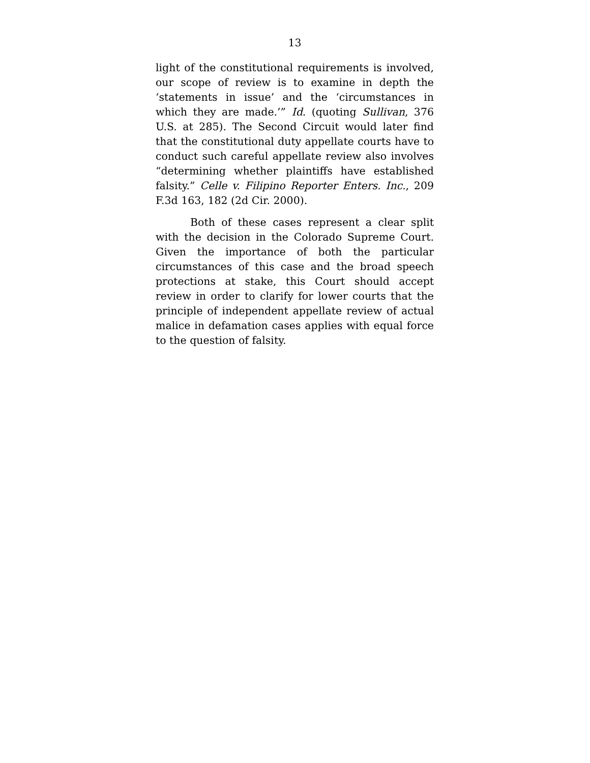13
light of the constitutional requirements is involved, our scope of review is to examine in depth the ‘statements in issue’ and the ‘circumstances in which they are made.’” Id. (quoting Sullivan, 376 U.S. at 285). The Second Circuit would later find that the constitutional duty appellate courts have to conduct such careful appellate review also involves “determining whether plaintiffs have established falsity.” Celle v. Filipino Reporter Enters. Inc., 209 F.3d 163, 182 (2d Cir. 2000).
Both of these cases represent a clear split with the decision in the Colorado Supreme Court. Given the importance of both the particular circumstances of this case and the broad speech protections at stake, this Court should accept review in order to clarify for lower courts that the principle of independent appellate review of actual malice in defamation cases applies with equal force to the question of falsity.